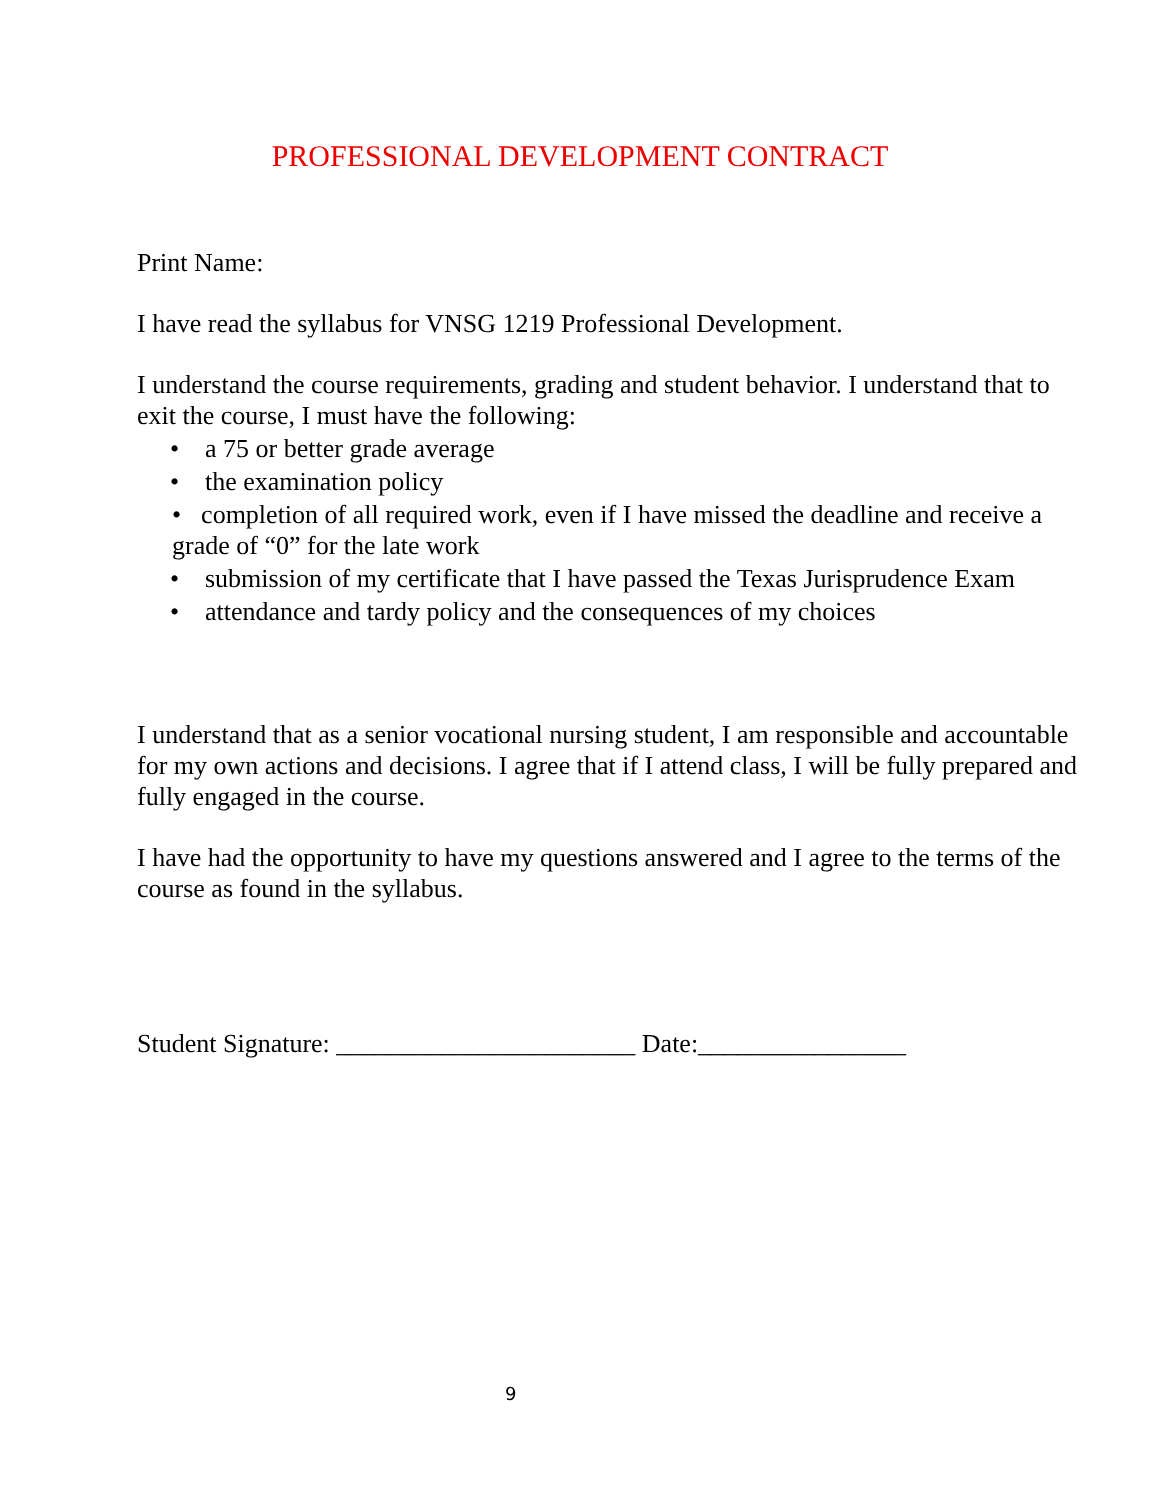PROFESSIONAL DEVELOPMENT CONTRACT
Print Name:
I have read the syllabus for VNSG 1219 Professional Development.
I understand the course requirements, grading and student behavior. I understand that to exit the course, I must have the following:
• a 75 or better grade average
• the examination policy
• completion of all required work, even if I have missed the deadline and receive a grade of “0” for the late work
• submission of my certificate that I have passed the Texas Jurisprudence Exam
• attendance and tardy policy and the consequences of my choices
I understand that as a senior vocational nursing student, I am responsible and accountable for my own actions and decisions. I agree that if I attend class, I will be fully prepared and fully engaged in the course.
I have had the opportunity to have my questions answered and I agree to the terms of the course as found in the syllabus.
Student Signature: _______________________ Date:________________
9